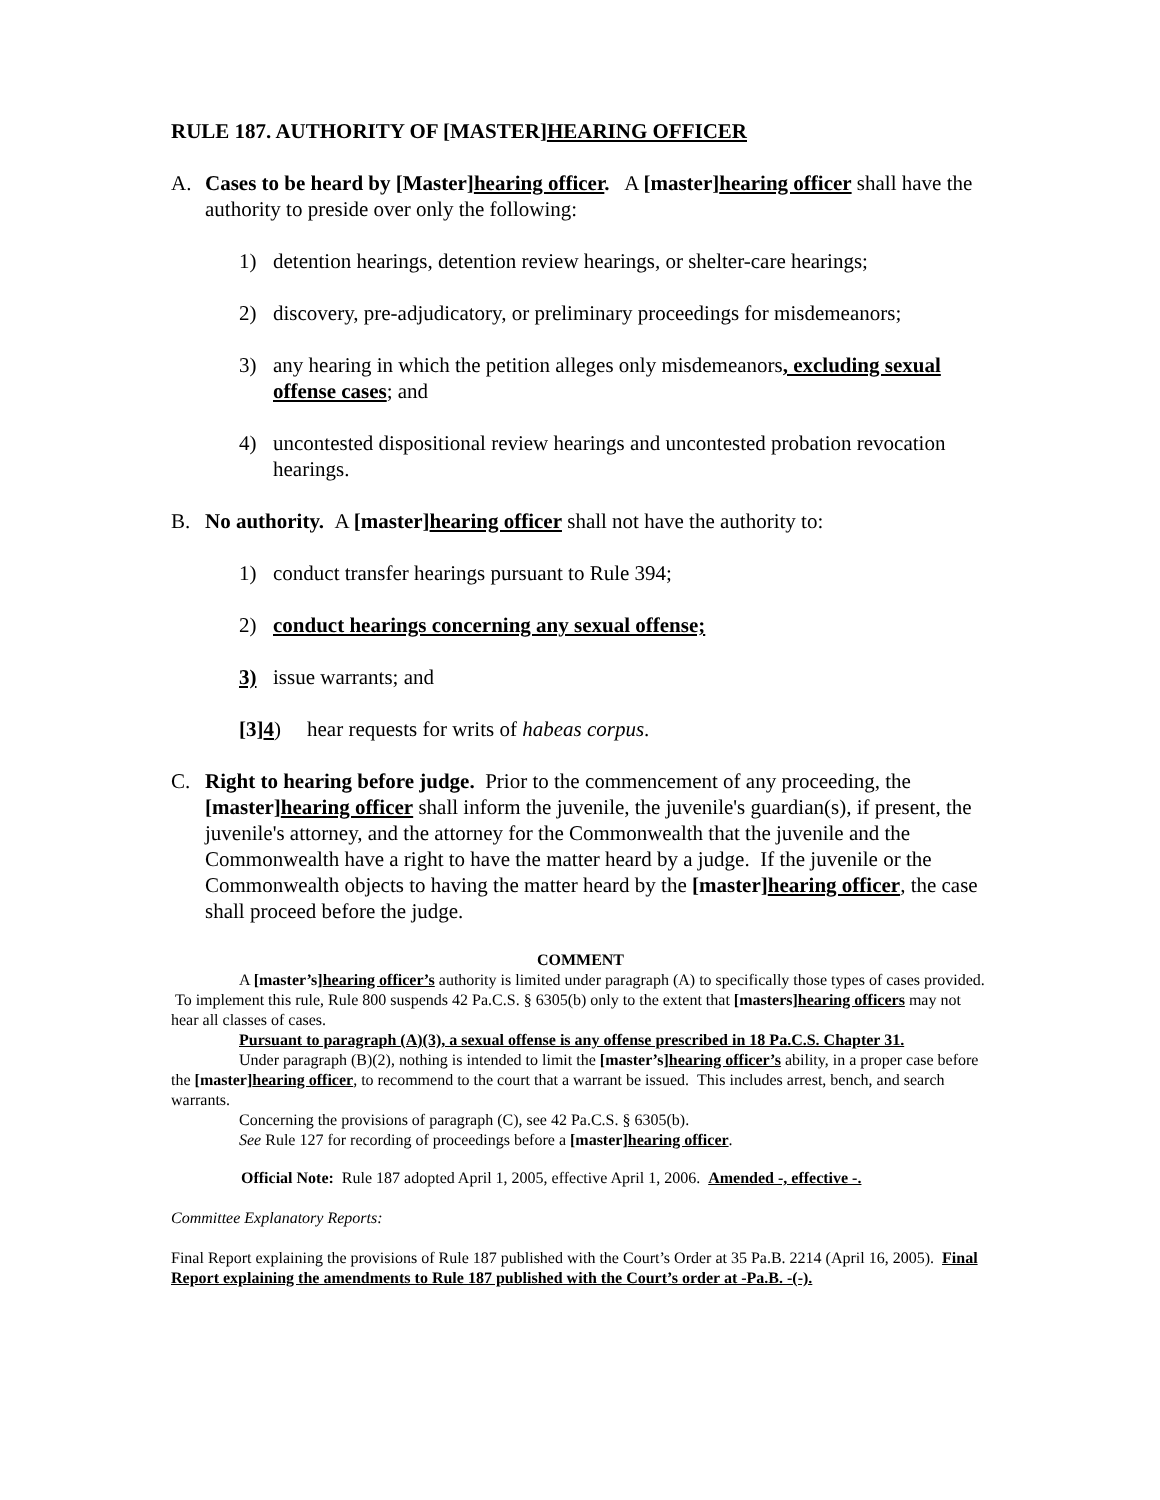RULE 187. AUTHORITY OF [MASTER]HEARING OFFICER
A. Cases to be heard by [Master]hearing officer. A [master]hearing officer shall have the authority to preside over only the following:
1) detention hearings, detention review hearings, or shelter-care hearings;
2) discovery, pre-adjudicatory, or preliminary proceedings for misdemeanors;
3) any hearing in which the petition alleges only misdemeanors, excluding sexual offense cases; and
4) uncontested dispositional review hearings and uncontested probation revocation hearings.
B. No authority. A [master]hearing officer shall not have the authority to:
1) conduct transfer hearings pursuant to Rule 394;
2) conduct hearings concerning any sexual offense;
3) issue warrants; and
[3]4) hear requests for writs of habeas corpus.
C. Right to hearing before judge. Prior to the commencement of any proceeding, the [master]hearing officer shall inform the juvenile, the juvenile's guardian(s), if present, the juvenile's attorney, and the attorney for the Commonwealth that the juvenile and the Commonwealth have a right to have the matter heard by a judge. If the juvenile or the Commonwealth objects to having the matter heard by the [master]hearing officer, the case shall proceed before the judge.
COMMENT
A [master’s]hearing officer’s authority is limited under paragraph (A) to specifically those types of cases provided. To implement this rule, Rule 800 suspends 42 Pa.C.S. § 6305(b) only to the extent that [masters]hearing officers may not hear all classes of cases.
Pursuant to paragraph (A)(3), a sexual offense is any offense prescribed in 18 Pa.C.S. Chapter 31.
Under paragraph (B)(2), nothing is intended to limit the [master’s]hearing officer’s ability, in a proper case before the [master]hearing officer, to recommend to the court that a warrant be issued. This includes arrest, bench, and search warrants.
Concerning the provisions of paragraph (C), see 42 Pa.C.S. § 6305(b).
See Rule 127 for recording of proceedings before a [master]hearing officer.
Official Note: Rule 187 adopted April 1, 2005, effective April 1, 2006. Amended -, effective -.
Committee Explanatory Reports:
Final Report explaining the provisions of Rule 187 published with the Court’s Order at 35 Pa.B. 2214 (April 16, 2005). Final Report explaining the amendments to Rule 187 published with the Court’s order at -Pa.B. -(-).